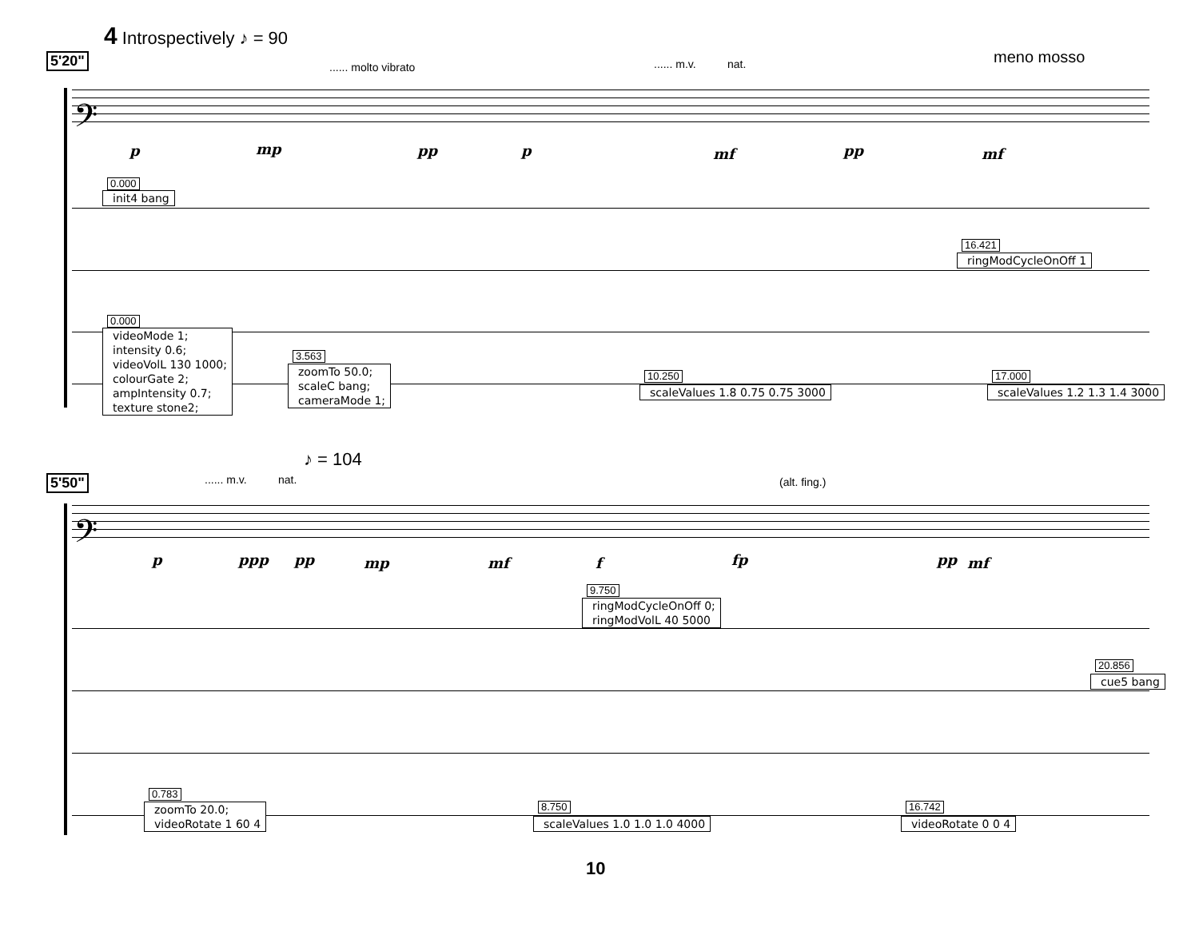4 Introspectively ♪ = 90
meno mosso
5'20" ...... molto vibrato ...... m.v. nat.
𝄢
p mp pp p mf pp mf
0.000
init4 bang
16.421
ringModCycleOnOff 1
0.000
videoMode 1;
intensity 0.6;
videoVolL 130 1000;
colourGate 2;
ampIntensity 0.7;
texture stone2;
3.563
zoomTo 50.0;
scaleC bang;
cameraMode 1;
10.250
scaleValues 1.8 0.75 0.75 3000
17.000
scaleValues 1.2 1.3 1.4 3000
♪ = 104
5'50" ...... m.v. nat. (alt. fing.)
𝄢
p ppp pp mp mf f fp pp mf
9.750
ringModCycleOnOff 0;
ringModVolL 40 5000
20.856
cue5 bang
0.783
zoomTo 20.0;
videoRotate 1 60 4
8.750
scaleValues 1.0 1.0 1.0 4000
16.742
videoRotate 0 0 4
10